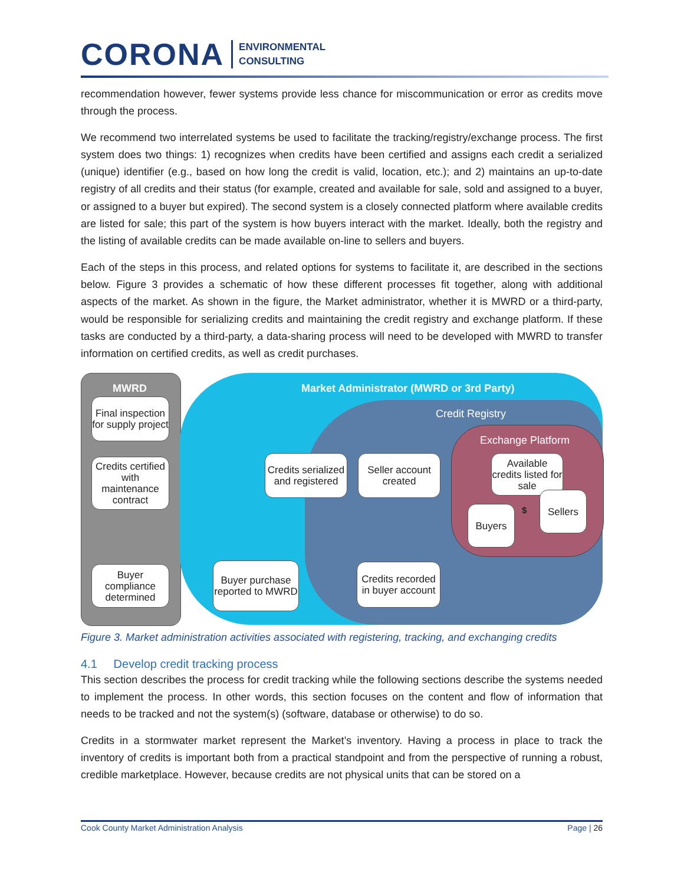CORONA ENVIRONMENTAL
CONSULTING
recommendation however, fewer systems provide less chance for miscommunication or error as credits move through the process.
We recommend two interrelated systems be used to facilitate the tracking/registry/exchange process. The first system does two things: 1) recognizes when credits have been certified and assigns each credit a serialized (unique) identifier (e.g., based on how long the credit is valid, location, etc.); and 2) maintains an up-to-date registry of all credits and their status (for example, created and available for sale, sold and assigned to a buyer, or assigned to a buyer but expired). The second system is a closely connected platform where available credits are listed for sale; this part of the system is how buyers interact with the market. Ideally, both the registry and the listing of available credits can be made available on-line to sellers and buyers.
Each of the steps in this process, and related options for systems to facilitate it, are described in the sections below. Figure 3 provides a schematic of how these different processes fit together, along with additional aspects of the market. As shown in the figure, the Market administrator, whether it is MWRD or a third-party, would be responsible for serializing credits and maintaining the credit registry and exchange platform. If these tasks are conducted by a third-party, a data-sharing process will need to be developed with MWRD to transfer information on certified credits, as well as credit purchases.
MWRD
Market Administrator (MWRD or 3rd Party)
Credit Registry
Exchange Platform
Final inspection for supply project
Credits certified with maintenance contract
Buyer compliance determined
Credits serialized and registered
Seller account created
Available credits listed for sale
Sellers
Buyers
Buyer purchase reported to MWRD
Credits recorded in buyer account
$
Figure 3. Market administration activities associated with registering, tracking, and exchanging credits
4.1 Develop credit tracking process
This section describes the process for credit tracking while the following sections describe the systems needed to implement the process. In other words, this section focuses on the content and flow of information that needs to be tracked and not the system(s) (software, database or otherwise) to do so.
Credits in a stormwater market represent the Market’s inventory. Having a process in place to track the inventory of credits is important both from a practical standpoint and from the perspective of running a robust, credible marketplace. However, because credits are not physical units that can be stored on a
Cook County Market Administration Analysis Page | 26